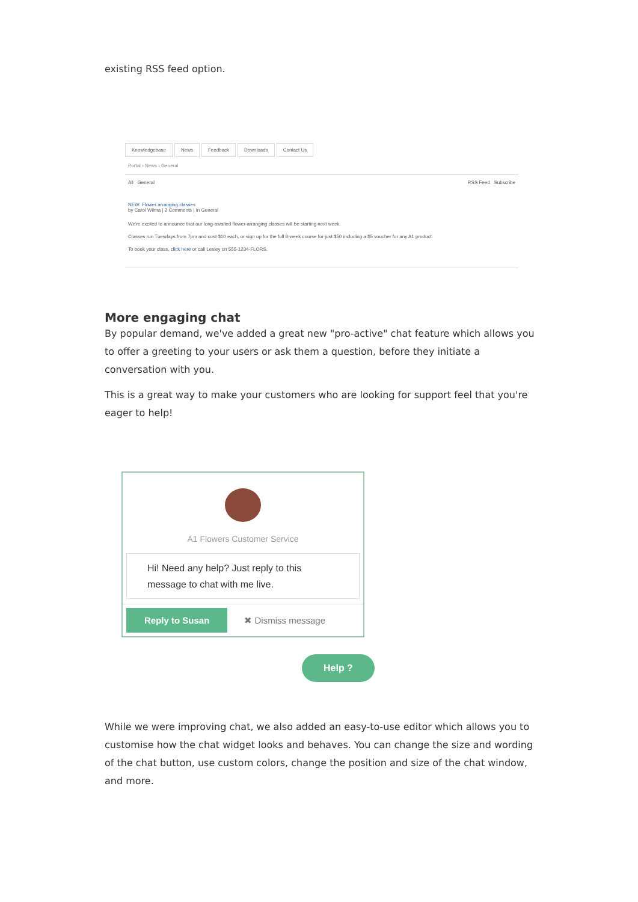existing RSS feed option.
Knowledgebase News Feedback Downloads Contact Us
Portal › News › General
All General RSS Feed Subscribe
NEW: Flower arranging classes
by Carol Wilma | 2 Comments | In General
We're excited to announce that our long-awaited flower-arranging classes will be starting next week.
Classes run Tuesdays from 7pm and cost $10 each, or sign up for the full 8-week course for just $50 including a $5 voucher for any A1 product.
To book your class, click here or call Lesley on 555-1234-FLORS.
More engaging chat
By popular demand, we've added a great new "pro-active" chat feature which allows you to offer a greeting to your users or ask them a question, before they initiate a conversation with you.
This is a great way to make your customers who are looking for support feel that you're eager to help!
A1 Flowers Customer Service
Hi! Need any help? Just reply to this message to chat with me live.
Reply to Susan ✖ Dismiss message
Help ?
While we were improving chat, we also added an easy-to-use editor which allows you to customise how the chat widget looks and behaves. You can change the size and wording of the chat button, use custom colors, change the position and size of the chat window, and more.